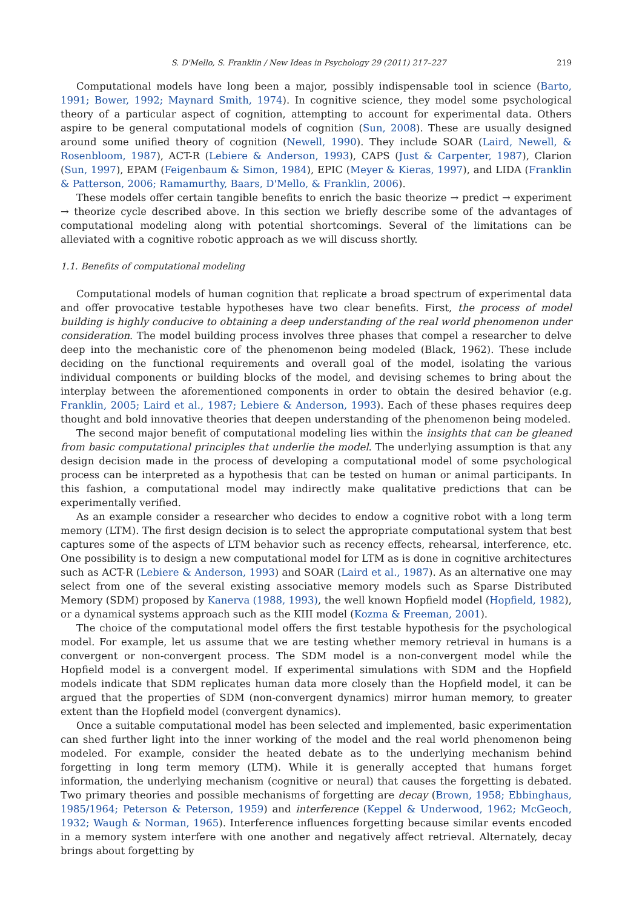S. D'Mello, S. Franklin / New Ideas in Psychology 29 (2011) 217–227 219
Computational models have long been a major, possibly indispensable tool in science (Barto, 1991; Bower, 1992; Maynard Smith, 1974). In cognitive science, they model some psychological theory of a particular aspect of cognition, attempting to account for experimental data. Others aspire to be general computational models of cognition (Sun, 2008). These are usually designed around some unified theory of cognition (Newell, 1990). They include SOAR (Laird, Newell, & Rosenbloom, 1987), ACT-R (Lebiere & Anderson, 1993), CAPS (Just & Carpenter, 1987), Clarion (Sun, 1997), EPAM (Feigenbaum & Simon, 1984), EPIC (Meyer & Kieras, 1997), and LIDA (Franklin & Patterson, 2006; Ramamurthy, Baars, D'Mello, & Franklin, 2006).
These models offer certain tangible benefits to enrich the basic theorize → predict → experiment → theorize cycle described above. In this section we briefly describe some of the advantages of computational modeling along with potential shortcomings. Several of the limitations can be alleviated with a cognitive robotic approach as we will discuss shortly.
1.1. Benefits of computational modeling
Computational models of human cognition that replicate a broad spectrum of experimental data and offer provocative testable hypotheses have two clear benefits. First, the process of model building is highly conducive to obtaining a deep understanding of the real world phenomenon under consideration. The model building process involves three phases that compel a researcher to delve deep into the mechanistic core of the phenomenon being modeled (Black, 1962). These include deciding on the functional requirements and overall goal of the model, isolating the various individual components or building blocks of the model, and devising schemes to bring about the interplay between the aforementioned components in order to obtain the desired behavior (e.g. Franklin, 2005; Laird et al., 1987; Lebiere & Anderson, 1993). Each of these phases requires deep thought and bold innovative theories that deepen understanding of the phenomenon being modeled.
The second major benefit of computational modeling lies within the insights that can be gleaned from basic computational principles that underlie the model. The underlying assumption is that any design decision made in the process of developing a computational model of some psychological process can be interpreted as a hypothesis that can be tested on human or animal participants. In this fashion, a computational model may indirectly make qualitative predictions that can be experimentally verified.
As an example consider a researcher who decides to endow a cognitive robot with a long term memory (LTM). The first design decision is to select the appropriate computational system that best captures some of the aspects of LTM behavior such as recency effects, rehearsal, interference, etc. One possibility is to design a new computational model for LTM as is done in cognitive architectures such as ACT-R (Lebiere & Anderson, 1993) and SOAR (Laird et al., 1987). As an alternative one may select from one of the several existing associative memory models such as Sparse Distributed Memory (SDM) proposed by Kanerva (1988, 1993), the well known Hopfield model (Hopfield, 1982), or a dynamical systems approach such as the KIII model (Kozma & Freeman, 2001).
The choice of the computational model offers the first testable hypothesis for the psychological model. For example, let us assume that we are testing whether memory retrieval in humans is a convergent or non-convergent process. The SDM model is a non-convergent model while the Hopfield model is a convergent model. If experimental simulations with SDM and the Hopfield models indicate that SDM replicates human data more closely than the Hopfield model, it can be argued that the properties of SDM (non-convergent dynamics) mirror human memory, to greater extent than the Hopfield model (convergent dynamics).
Once a suitable computational model has been selected and implemented, basic experimentation can shed further light into the inner working of the model and the real world phenomenon being modeled. For example, consider the heated debate as to the underlying mechanism behind forgetting in long term memory (LTM). While it is generally accepted that humans forget information, the underlying mechanism (cognitive or neural) that causes the forgetting is debated. Two primary theories and possible mechanisms of forgetting are decay (Brown, 1958; Ebbinghaus, 1985/1964; Peterson & Peterson, 1959) and interference (Keppel & Underwood, 1962; McGeoch, 1932; Waugh & Norman, 1965). Interference influences forgetting because similar events encoded in a memory system interfere with one another and negatively affect retrieval. Alternately, decay brings about forgetting by